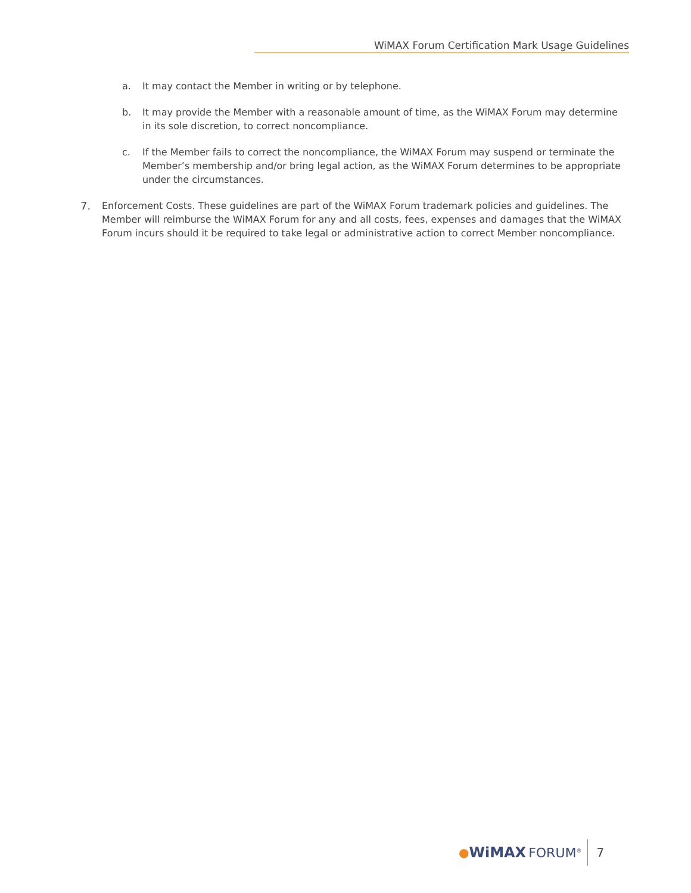WiMAX Forum Certification Mark Usage Guidelines
a. It may contact the Member in writing or by telephone.
b. It may provide the Member with a reasonable amount of time, as the WiMAX Forum may determine in its sole discretion, to correct noncompliance.
c. If the Member fails to correct the noncompliance, the WiMAX Forum may suspend or terminate the Member’s membership and/or bring legal action, as the WiMAX Forum determines to be appropriate under the circumstances.
7. Enforcement Costs. These guidelines are part of the WiMAX Forum trademark policies and guidelines. The Member will reimburse the WiMAX Forum for any and all costs, fees, expenses and damages that the WiMAX Forum incurs should it be required to take legal or administrative action to correct Member noncompliance.
● WiMAX FORUM<sup>®</sup> 7